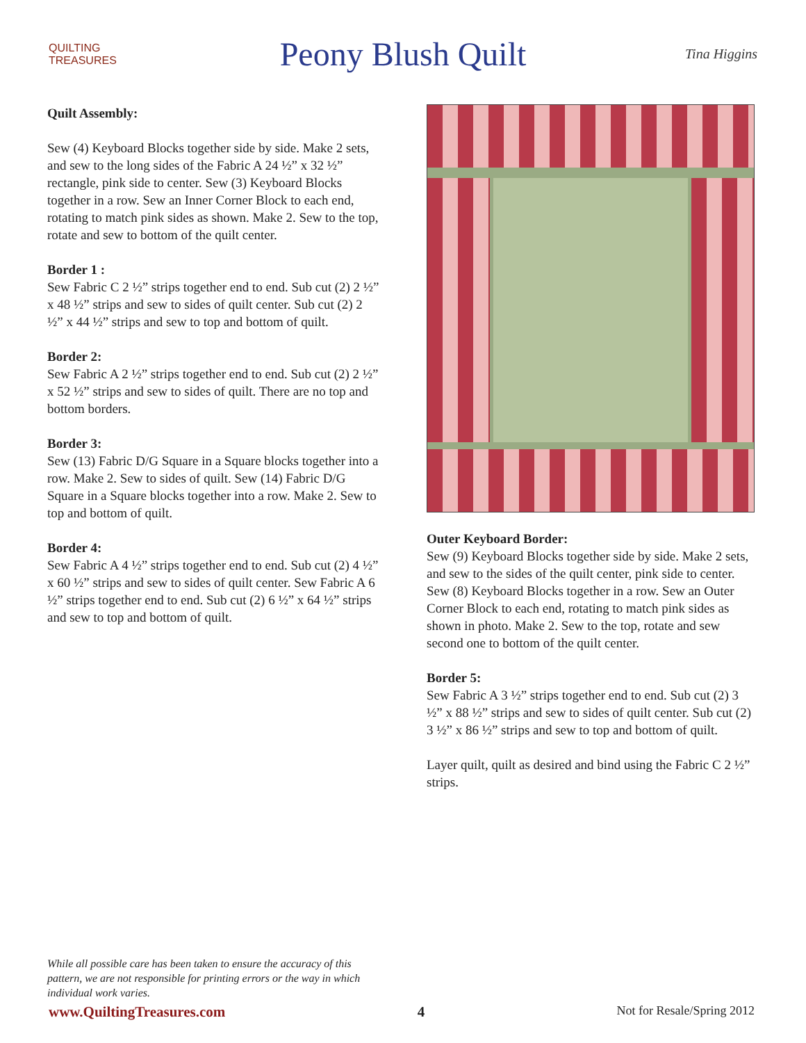QUILTING
TREASURES
Peony Blush Quilt
Tina Higgins
Quilt Assembly:
Sew (4) Keyboard Blocks together side by side. Make 2 sets, and sew to the long sides of the Fabric A 24 ½” x 32 ½” rectangle, pink side to center. Sew (3) Keyboard Blocks together in a row. Sew an Inner Corner Block to each end, rotating to match pink sides as shown. Make 2. Sew to the top, rotate and sew to bottom of the quilt center.
Border 1 :
Sew Fabric C 2 ½” strips together end to end. Sub cut (2) 2 ½” x 48 ½” strips and sew to sides of quilt center. Sub cut (2) 2 ½” x 44 ½” strips and sew to top and bottom of quilt.
Border 2:
Sew Fabric A 2 ½” strips together end to end. Sub cut (2) 2 ½” x 52 ½” strips and sew to sides of quilt. There are no top and bottom borders.
Border 3:
Sew (13) Fabric D/G Square in a Square blocks together into a row. Make 2. Sew to sides of quilt. Sew (14) Fabric D/G Square in a Square blocks together into a row. Make 2. Sew to top and bottom of quilt.
Border 4:
Sew Fabric A 4 ½” strips together end to end. Sub cut (2) 4 ½” x 60 ½” strips and sew to sides of quilt center. Sew Fabric A 6 ½” strips together end to end. Sub cut (2) 6 ½” x 64 ½” strips and sew to top and bottom of quilt.
Outer Keyboard Border:
Sew (9) Keyboard Blocks together side by side. Make 2 sets, and sew to the sides of the quilt center, pink side to center. Sew (8) Keyboard Blocks together in a row. Sew an Outer Corner Block to each end, rotating to match pink sides as shown in photo. Make 2. Sew to the top, rotate and sew second one to bottom of the quilt center.
Border 5:
Sew Fabric A 3 ½” strips together end to end. Sub cut (2) 3 ½” x 88 ½” strips and sew to sides of quilt center. Sub cut (2) 3 ½” x 86 ½” strips and sew to top and bottom of quilt.
Layer quilt, quilt as desired and bind using the Fabric C 2 ½” strips.
While all possible care has been taken to ensure the accuracy of this pattern, we are not responsible for printing errors or the way in which individual work varies.
www.QuiltingTreasures.com 4 Not for Resale/Spring 2012